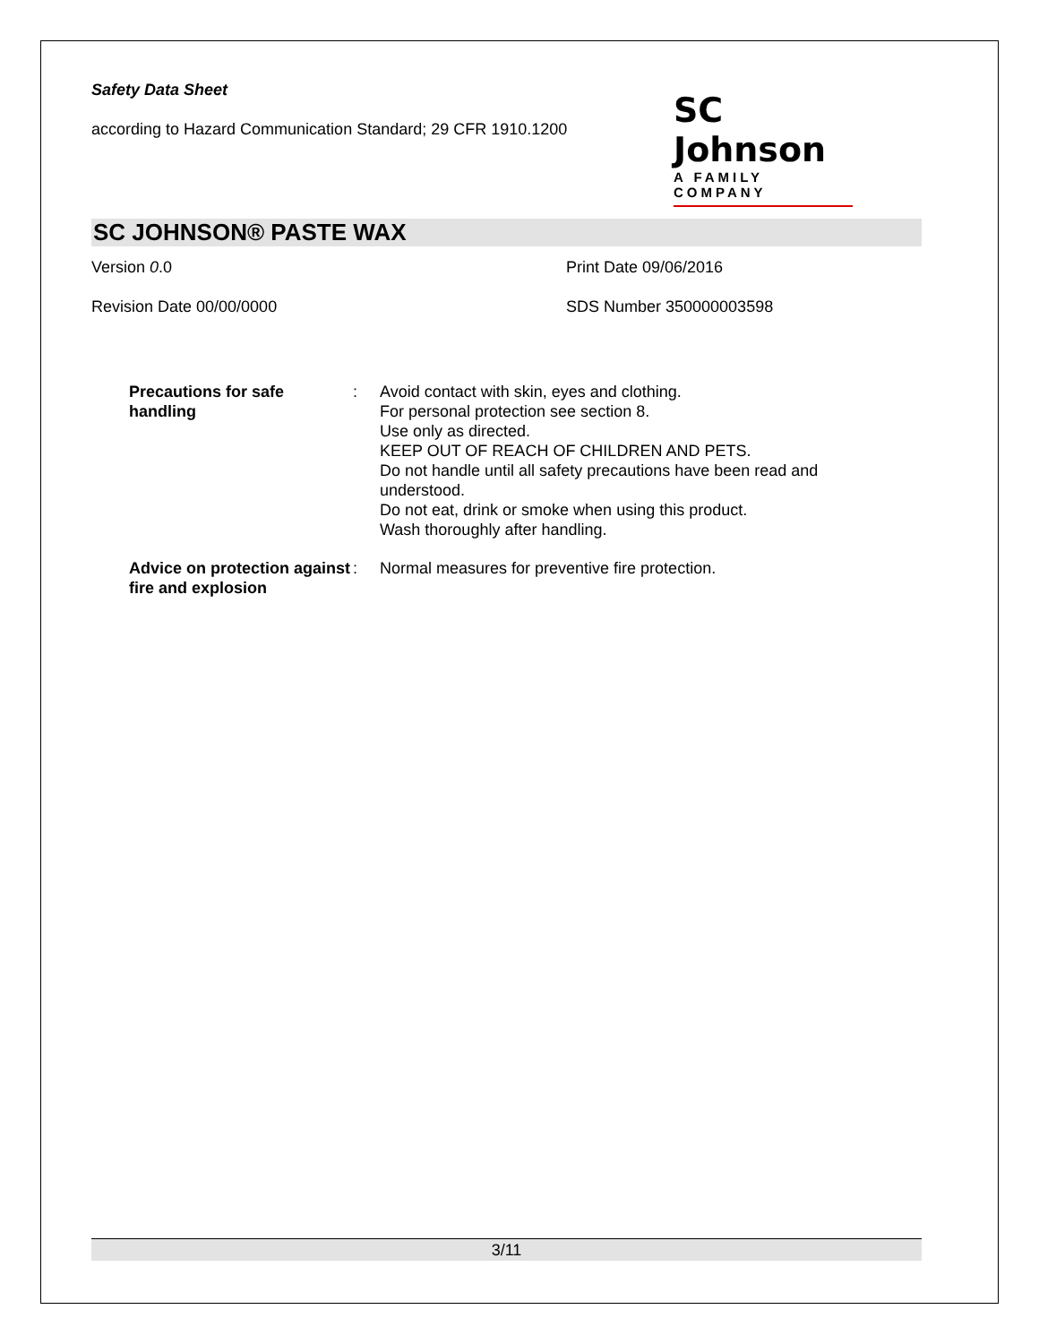Safety Data Sheet
according to Hazard Communication Standard; 29 CFR 1910.1200
SC Johnson
A FAMILY COMPANY
SC JOHNSON® PASTE WAX
Version 0.0 Print Date 09/06/2016
Revision Date 00/00/0000 SDS Number 350000003598
Precautions for safe handling
: Avoid contact with skin, eyes and clothing.
For personal protection see section 8.
Use only as directed.
KEEP OUT OF REACH OF CHILDREN AND PETS.
Do not handle until all safety precautions have been read and understood.
Do not eat, drink or smoke when using this product.
Wash thoroughly after handling.
Advice on protection against fire and explosion
: Normal measures for preventive fire protection.
3/11